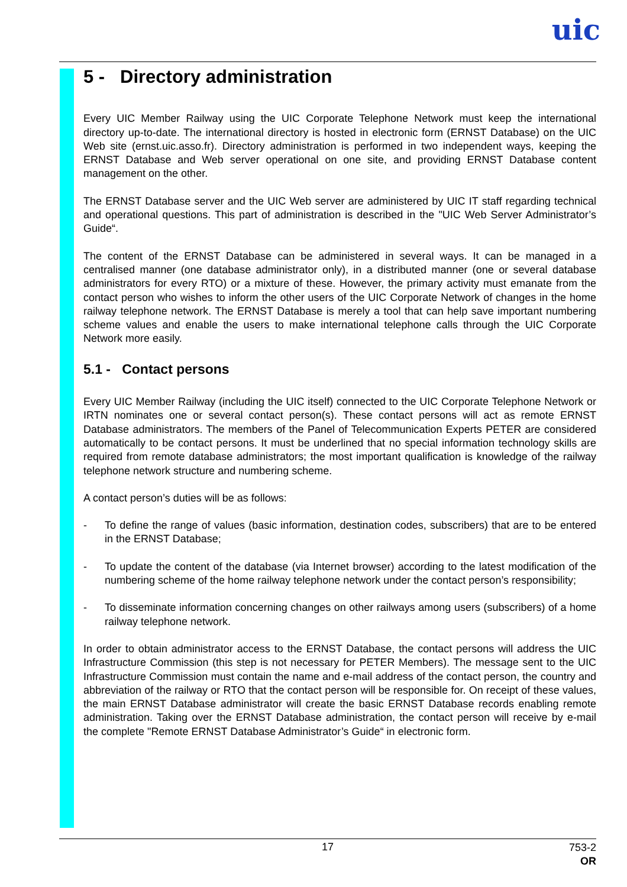uic
5 - Directory administration
Every UIC Member Railway using the UIC Corporate Telephone Network must keep the international directory up-to-date. The international directory is hosted in electronic form (ERNST Database) on the UIC Web site (ernst.uic.asso.fr). Directory administration is performed in two independent ways, keeping the ERNST Database and Web server operational on one site, and providing ERNST Database content management on the other.
The ERNST Database server and the UIC Web server are administered by UIC IT staff regarding technical and operational questions. This part of administration is described in the "UIC Web Server Administrator’s Guide“.
The content of the ERNST Database can be administered in several ways. It can be managed in a centralised manner (one database administrator only), in a distributed manner (one or several database administrators for every RTO) or a mixture of these. However, the primary activity must emanate from the contact person who wishes to inform the other users of the UIC Corporate Network of changes in the home railway telephone network. The ERNST Database is merely a tool that can help save important numbering scheme values and enable the users to make international telephone calls through the UIC Corporate Network more easily.
5.1 - Contact persons
Every UIC Member Railway (including the UIC itself) connected to the UIC Corporate Telephone Network or IRTN nominates one or several contact person(s). These contact persons will act as remote ERNST Database administrators. The members of the Panel of Telecommunication Experts PETER are considered automatically to be contact persons. It must be underlined that no special information technology skills are required from remote database administrators; the most important qualification is knowledge of the railway telephone network structure and numbering scheme.
A contact person’s duties will be as follows:
- To define the range of values (basic information, destination codes, subscribers) that are to be entered in the ERNST Database;
- To update the content of the database (via Internet browser) according to the latest modification of the numbering scheme of the home railway telephone network under the contact person’s responsibility;
- To disseminate information concerning changes on other railways among users (subscribers) of a home railway telephone network.
In order to obtain administrator access to the ERNST Database, the contact persons will address the UIC Infrastructure Commission (this step is not necessary for PETER Members). The message sent to the UIC Infrastructure Commission must contain the name and e-mail address of the contact person, the country and abbreviation of the railway or RTO that the contact person will be responsible for. On receipt of these values, the main ERNST Database administrator will create the basic ERNST Database records enabling remote administration. Taking over the ERNST Database administration, the contact person will receive by e-mail the complete "Remote ERNST Database Administrator’s Guide“ in electronic form.
17
753-2
OR